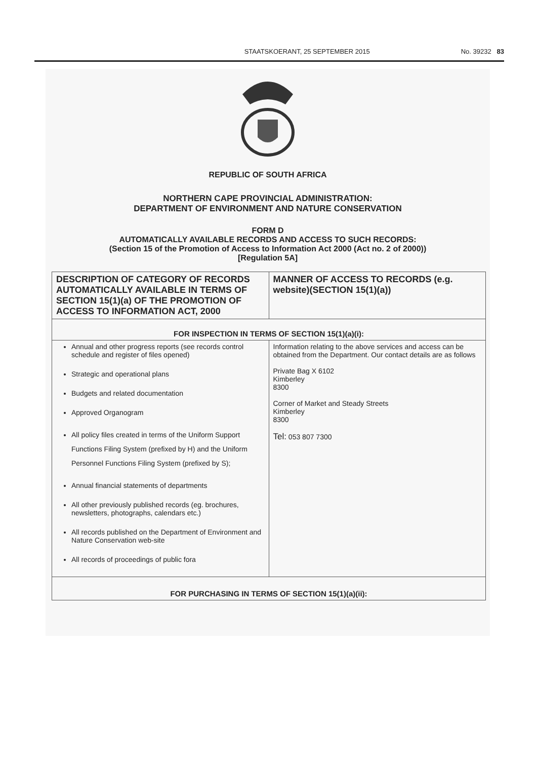STAATSKOERANT, 25 SEPTEMBER 2015 No. 39232 83
REPUBLIC OF SOUTH AFRICA
NORTHERN CAPE PROVINCIAL ADMINISTRATION:
DEPARTMENT OF ENVIRONMENT AND NATURE CONSERVATION
FORM D
AUTOMATICALLY AVAILABLE RECORDS AND ACCESS TO SUCH RECORDS:
(Section 15 of the Promotion of Access to Information Act 2000 (Act no. 2 of 2000))
[Regulation 5A]
| DESCRIPTION OF CATEGORY OF RECORDS AUTOMATICALLY AVAILABLE IN TERMS OF SECTION 15(1)(a) OF THE PROMOTION OF ACCESS TO INFORMATION ACT, 2000 | MANNER OF ACCESS TO RECORDS (e.g. website)(SECTION 15(1)(a)) |
| --- | --- |
| FOR INSPECTION IN TERMS OF SECTION 15(1)(a)(i): | |
| Annual and other progress reports (see records control schedule and register of files opened) Strategic and operational plans Budgets and related documentation Approved Organogram All policy files created in terms of the Uniform Support Functions Filing System (prefixed by H) and the Uniform Personnel Functions Filing System (prefixed by S); Annual financial statements of departments All other previously published records (eg. brochures, newsletters, photographs, calendars etc.) All records published on the Department of Environment and Nature Conservation web-site All records of proceedings of public fora | Information relating to the above services and access can be obtained from the Department. Our contact details are as follows Private Bag X 6102 Kimberley 8300 Corner of Market and Steady Streets Kimberley 8300 Tel: 053 807 7300 |
| FOR PURCHASING IN TERMS OF SECTION 15(1)(a)(ii): | |